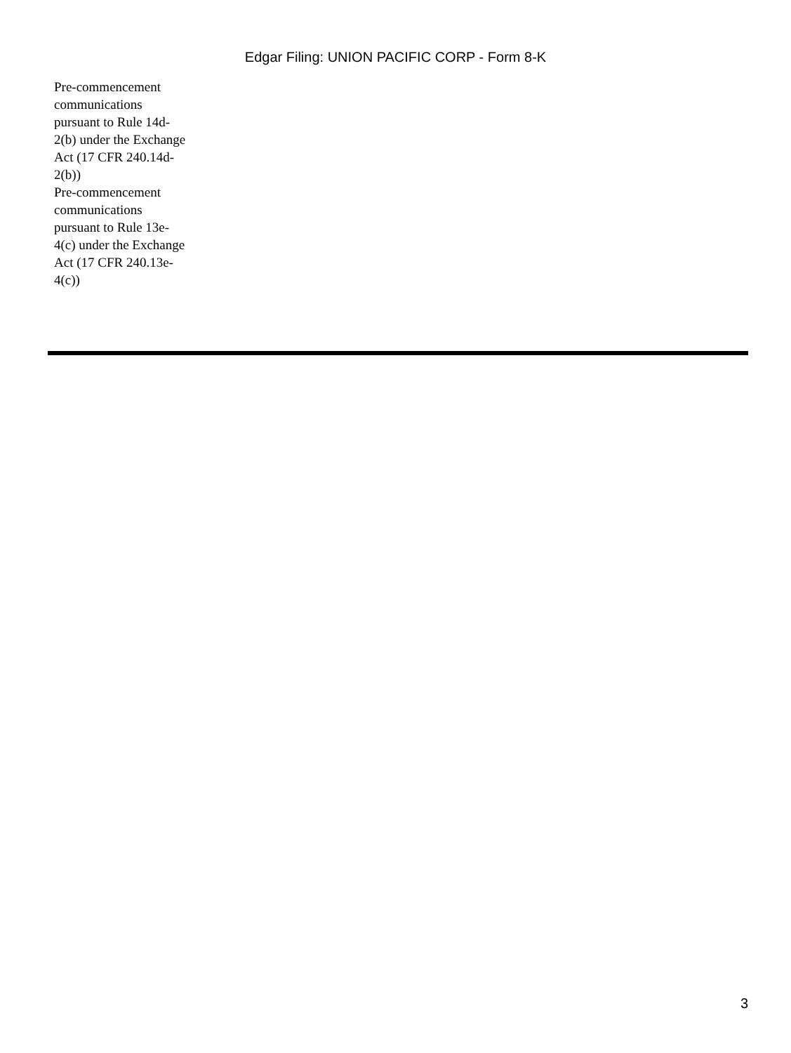Edgar Filing: UNION PACIFIC CORP - Form 8-K
Pre-commencement communications pursuant to Rule 14d-2(b) under the Exchange Act (17 CFR 240.14d-2(b))
Pre-commencement communications pursuant to Rule 13e-4(c) under the Exchange Act (17 CFR 240.13e-4(c))
3